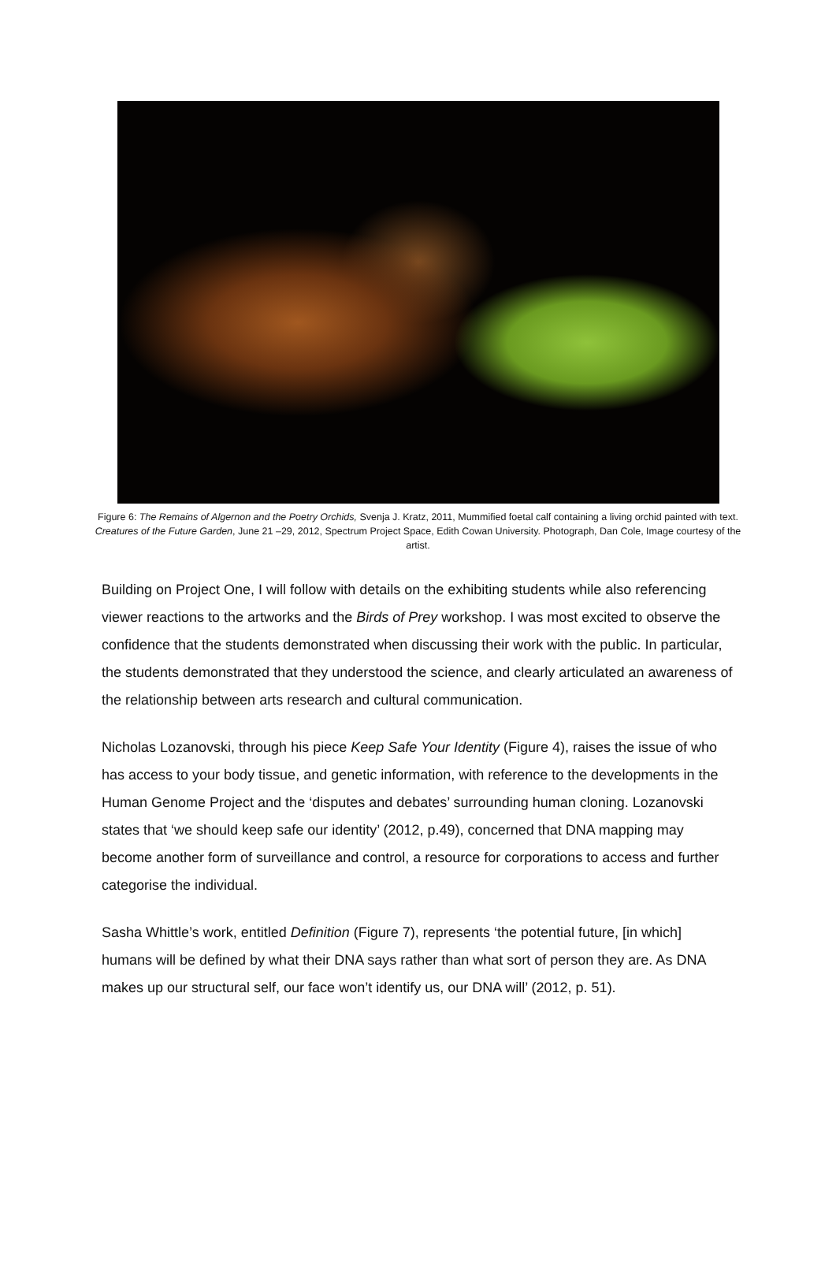Figure 6: The Remains of Algernon and the Poetry Orchids, Svenja J. Kratz, 2011, Mummified foetal calf containing a living orchid painted with text. Creatures of the Future Garden, June 21 –29, 2012, Spectrum Project Space, Edith Cowan University. Photograph, Dan Cole, Image courtesy of the artist.
Building on Project One, I will follow with details on the exhibiting students while also referencing viewer reactions to the artworks and the Birds of Prey workshop. I was most excited to observe the confidence that the students demonstrated when discussing their work with the public. In particular, the students demonstrated that they understood the science, and clearly articulated an awareness of the relationship between arts research and cultural communication.
Nicholas Lozanovski, through his piece Keep Safe Your Identity (Figure 4), raises the issue of who has access to your body tissue, and genetic information, with reference to the developments in the Human Genome Project and the ‘disputes and debates’ surrounding human cloning. Lozanovski states that ‘we should keep safe our identity’ (2012, p.49), concerned that DNA mapping may become another form of surveillance and control, a resource for corporations to access and further categorise the individual.
Sasha Whittle’s work, entitled Definition (Figure 7), represents ‘the potential future, [in which] humans will be defined by what their DNA says rather than what sort of person they are. As DNA makes up our structural self, our face won’t identify us, our DNA will’ (2012, p. 51).